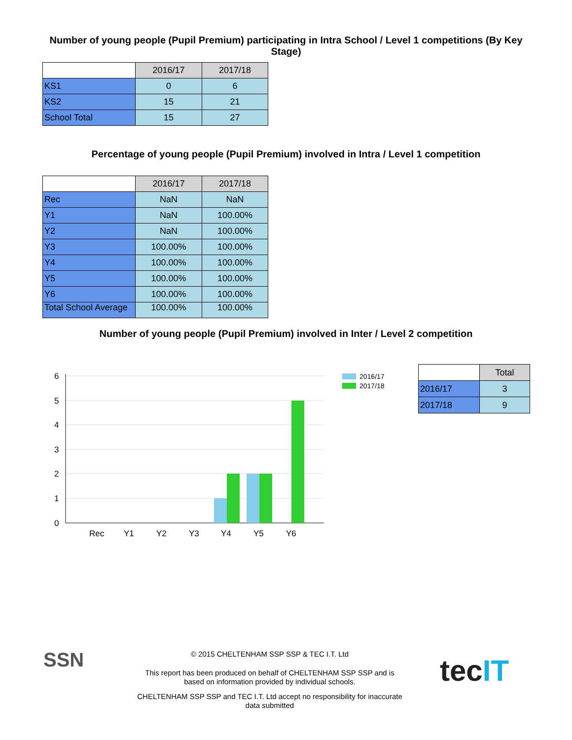Number of young people (Pupil Premium) participating in Intra School / Level 1 competitions (By Key Stage)
| | 2016/17 | 2017/18 |
| --- | --- | --- |
| KS1 | 0 | 6 |
| KS2 | 15 | 21 |
| School Total | 15 | 27 |
Percentage of young people (Pupil Premium) involved in Intra / Level 1 competition
| | 2016/17 | 2017/18 |
| --- | --- | --- |
| Rec | NaN | NaN |
| Y1 | NaN | 100.00% |
| Y2 | NaN | 100.00% |
| Y3 | 100.00% | 100.00% |
| Y4 | 100.00% | 100.00% |
| Y5 | 100.00% | 100.00% |
| Y6 | 100.00% | 100.00% |
| Total School Average | 100.00% | 100.00% |
Number of young people (Pupil Premium) involved in Inter / Level 2 competition
6
5
4
3
2
1
0
Rec
Y1
Y2
Y3
Y4
Y5
Y6
2016/17
2017/18
| | Total |
| --- | --- |
| 2016/17 | 3 |
| 2017/18 | 9 |
SSN
© 2015 CHELTENHAM SSP SSP & TEC I.T. Ltd
This report has been produced on behalf of CHELTENHAM SSP SSP and is based on information provided by individual schools.
CHELTENHAM SSP SSP and TEC I.T. Ltd accept no responsibility for inaccurate data submitted
tecIT